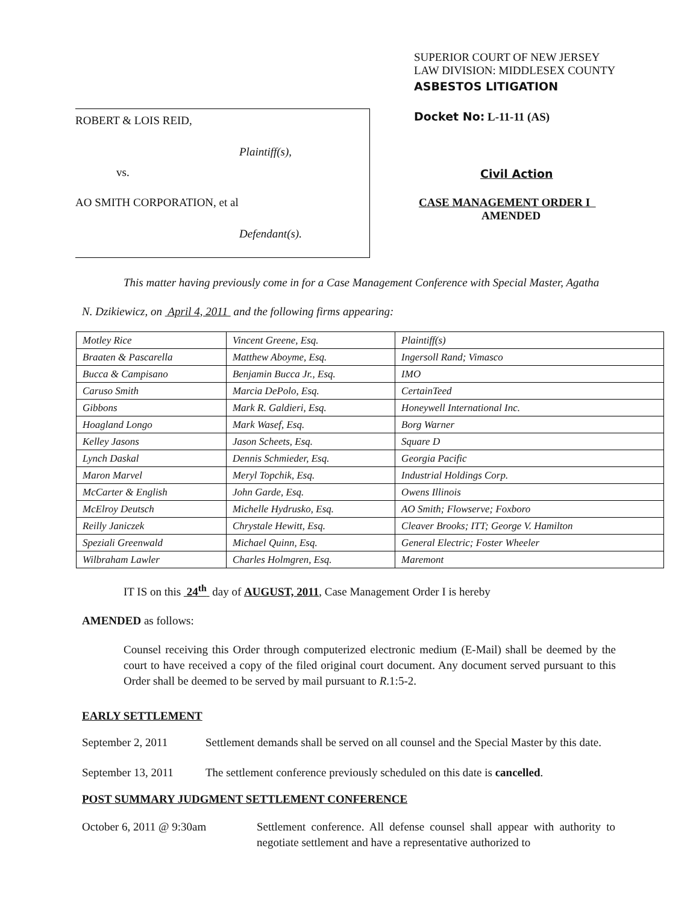ROBERT & LOIS REID,
Plaintiff(s),
vs.
AO SMITH CORPORATION, et al
Defendant(s).
SUPERIOR COURT OF NEW JERSEY
LAW DIVISION: MIDDLESEX COUNTY
ASBESTOS LITIGATION
Docket No: L-11-11 (AS)
Civil Action
CASE MANAGEMENT ORDER I
AMENDED
This matter having previously come in for a Case Management Conference with Special Master, Agatha
N. Dzikiewicz, on April 4, 2011 and the following firms appearing:
| Motley Rice | Vincent Greene, Esq. | Plaintiff(s) |
| Braaten & Pascarella | Matthew Aboyme, Esq. | Ingersoll Rand; Vimasco |
| Bucca & Campisano | Benjamin Bucca Jr., Esq. | IMO |
| Caruso Smith | Marcia DePolo, Esq. | CertainTeed |
| Gibbons | Mark R. Galdieri, Esq. | Honeywell International Inc. |
| Hoagland Longo | Mark Wasef, Esq. | Borg Warner |
| Kelley Jasons | Jason Scheets, Esq. | Square D |
| Lynch Daskal | Dennis Schmieder, Esq. | Georgia Pacific |
| Maron Marvel | Meryl Topchik, Esq. | Industrial Holdings Corp. |
| McCarter & English | John Garde, Esq. | Owens Illinois |
| McElroy Deutsch | Michelle Hydrusko, Esq. | AO Smith; Flowserve; Foxboro |
| Reilly Janiczek | Chrystale Hewitt, Esq. | Cleaver Brooks; ITT; George V. Hamilton |
| Speziali Greenwald | Michael Quinn, Esq. | General Electric; Foster Wheeler |
| Wilbraham Lawler | Charles Holmgren, Esq. | Maremont |
IT IS on this 24<sup>th</sup> day of AUGUST, 2011, Case Management Order I is hereby
AMENDED as follows:
Counsel receiving this Order through computerized electronic medium (E-Mail) shall be deemed by the court to have received a copy of the filed original court document. Any document served pursuant to this Order shall be deemed to be served by mail pursuant to R.1:5-2.
EARLY SETTLEMENT
September 2, 2011 Settlement demands shall be served on all counsel and the Special Master by this date.
September 13, 2011 The settlement conference previously scheduled on this date is cancelled.
POST SUMMARY JUDGMENT SETTLEMENT CONFERENCE
October 6, 2011 @ 9:30am Settlement conference. All defense counsel shall appear with authority to negotiate settlement and have a representative authorized to